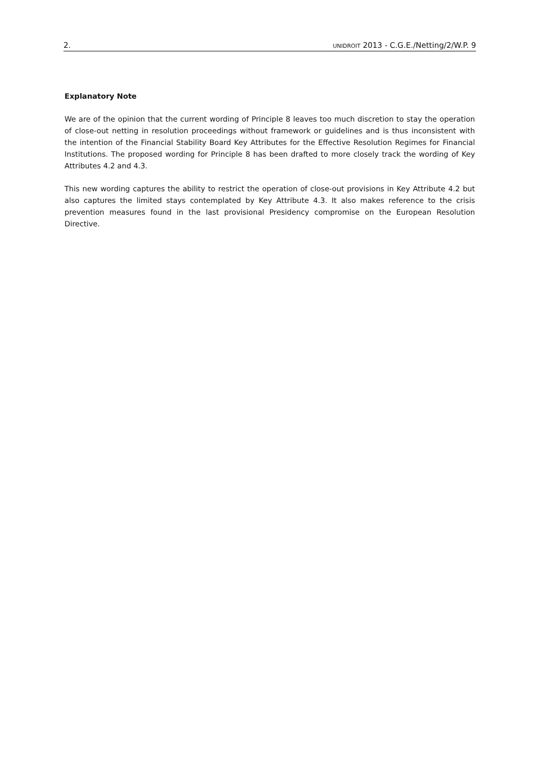2. UNIDROIT 2013 - C.G.E./Netting/2/W.P. 9
Explanatory Note
We are of the opinion that the current wording of Principle 8 leaves too much discretion to stay the operation of close-out netting in resolution proceedings without framework or guidelines and is thus inconsistent with the intention of the Financial Stability Board Key Attributes for the Effective Resolution Regimes for Financial Institutions. The proposed wording for Principle 8 has been drafted to more closely track the wording of Key Attributes 4.2 and 4.3.
This new wording captures the ability to restrict the operation of close-out provisions in Key Attribute 4.2 but also captures the limited stays contemplated by Key Attribute 4.3. It also makes reference to the crisis prevention measures found in the last provisional Presidency compromise on the European Resolution Directive.